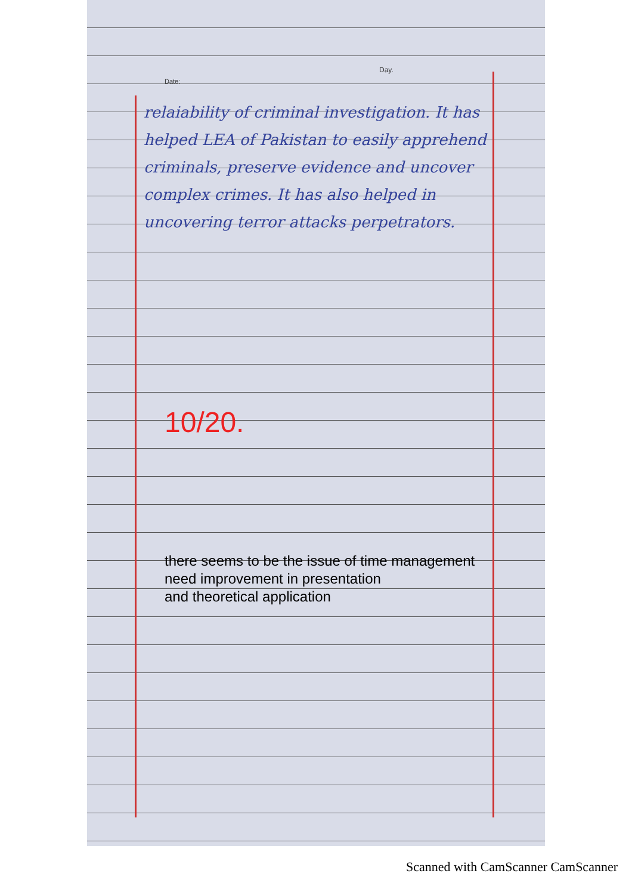Day.
Date:
relaiability of criminal investigation. It has helped LEA of Pakistan to easily apprehend criminals, preserve evidence and uncover complex crimes. It has also helped in uncovering terror attacks perpetrators.
10/20.
there seems to be the issue of time management
need improvement in presentation
and theoretical application
Scanned with CamScanner CamScanner